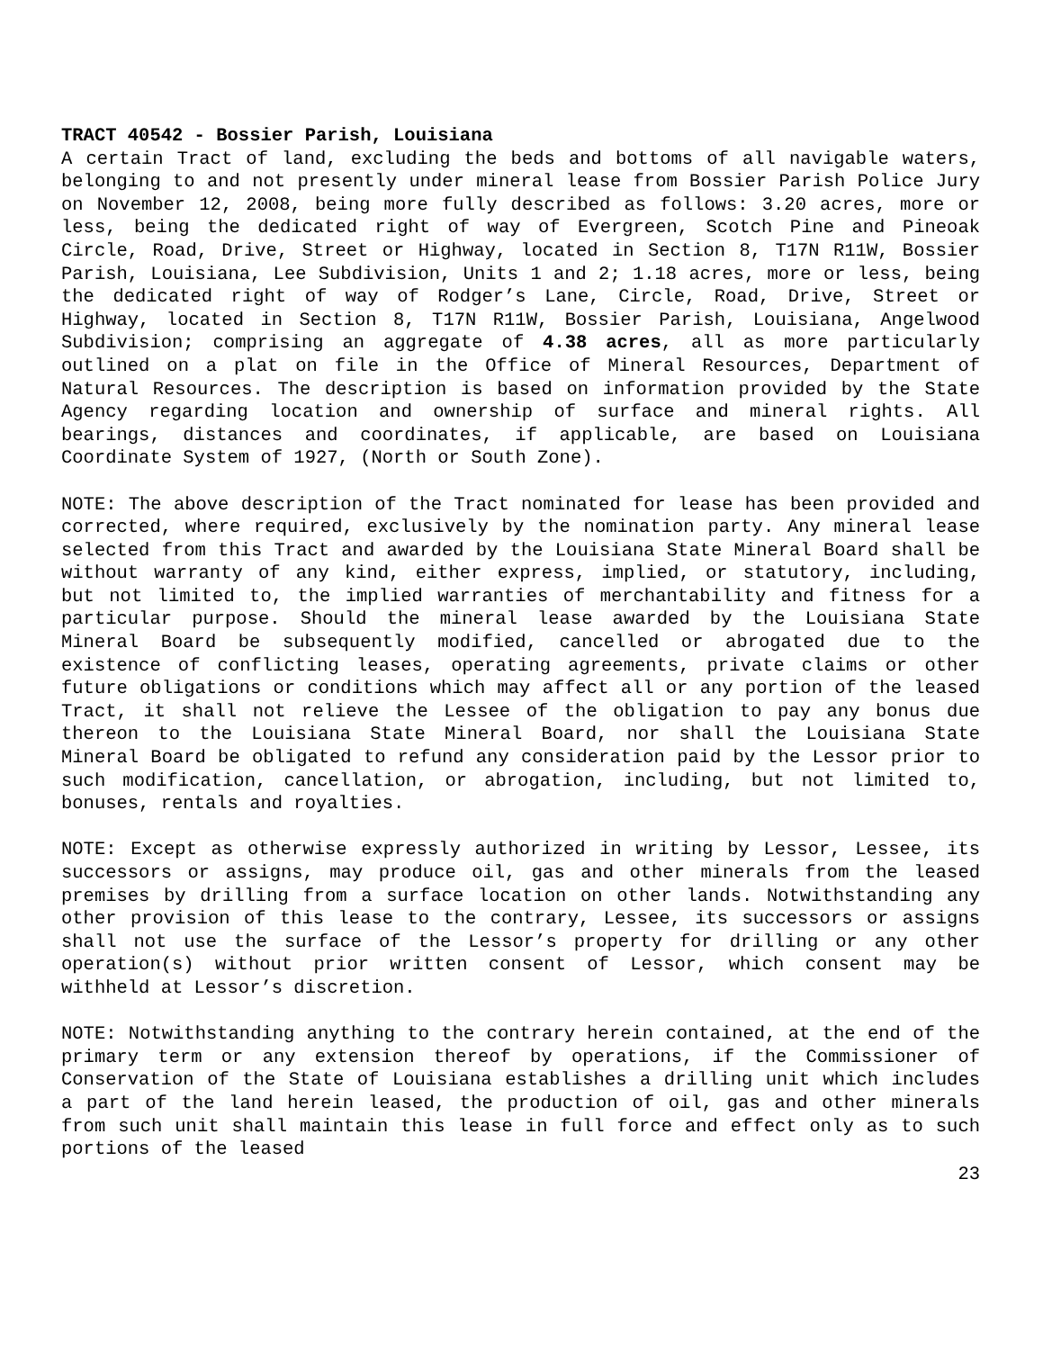TRACT 40542 - Bossier Parish, Louisiana
A certain Tract of land, excluding the beds and bottoms of all navigable waters, belonging to and not presently under mineral lease from Bossier Parish Police Jury on November 12, 2008, being more fully described as follows: 3.20 acres, more or less, being the dedicated right of way of Evergreen, Scotch Pine and Pineoak Circle, Road, Drive, Street or Highway, located in Section 8, T17N R11W, Bossier Parish, Louisiana, Lee Subdivision, Units 1 and 2; 1.18 acres, more or less, being the dedicated right of way of Rodger’s Lane, Circle, Road, Drive, Street or Highway, located in Section 8, T17N R11W, Bossier Parish, Louisiana, Angelwood Subdivision; comprising an aggregate of 4.38 acres, all as more particularly outlined on a plat on file in the Office of Mineral Resources, Department of Natural Resources. The description is based on information provided by the State Agency regarding location and ownership of surface and mineral rights. All bearings, distances and coordinates, if applicable, are based on Louisiana Coordinate System of 1927, (North or South Zone).
NOTE: The above description of the Tract nominated for lease has been provided and corrected, where required, exclusively by the nomination party. Any mineral lease selected from this Tract and awarded by the Louisiana State Mineral Board shall be without warranty of any kind, either express, implied, or statutory, including, but not limited to, the implied warranties of merchantability and fitness for a particular purpose. Should the mineral lease awarded by the Louisiana State Mineral Board be subsequently modified, cancelled or abrogated due to the existence of conflicting leases, operating agreements, private claims or other future obligations or conditions which may affect all or any portion of the leased Tract, it shall not relieve the Lessee of the obligation to pay any bonus due thereon to the Louisiana State Mineral Board, nor shall the Louisiana State Mineral Board be obligated to refund any consideration paid by the Lessor prior to such modification, cancellation, or abrogation, including, but not limited to, bonuses, rentals and royalties.
NOTE: Except as otherwise expressly authorized in writing by Lessor, Lessee, its successors or assigns, may produce oil, gas and other minerals from the leased premises by drilling from a surface location on other lands. Notwithstanding any other provision of this lease to the contrary, Lessee, its successors or assigns shall not use the surface of the Lessor’s property for drilling or any other operation(s) without prior written consent of Lessor, which consent may be withheld at Lessor’s discretion.
NOTE: Notwithstanding anything to the contrary herein contained, at the end of the primary term or any extension thereof by operations, if the Commissioner of Conservation of the State of Louisiana establishes a drilling unit which includes a part of the land herein leased, the production of oil, gas and other minerals from such unit shall maintain this lease in full force and effect only as to such portions of the leased
23